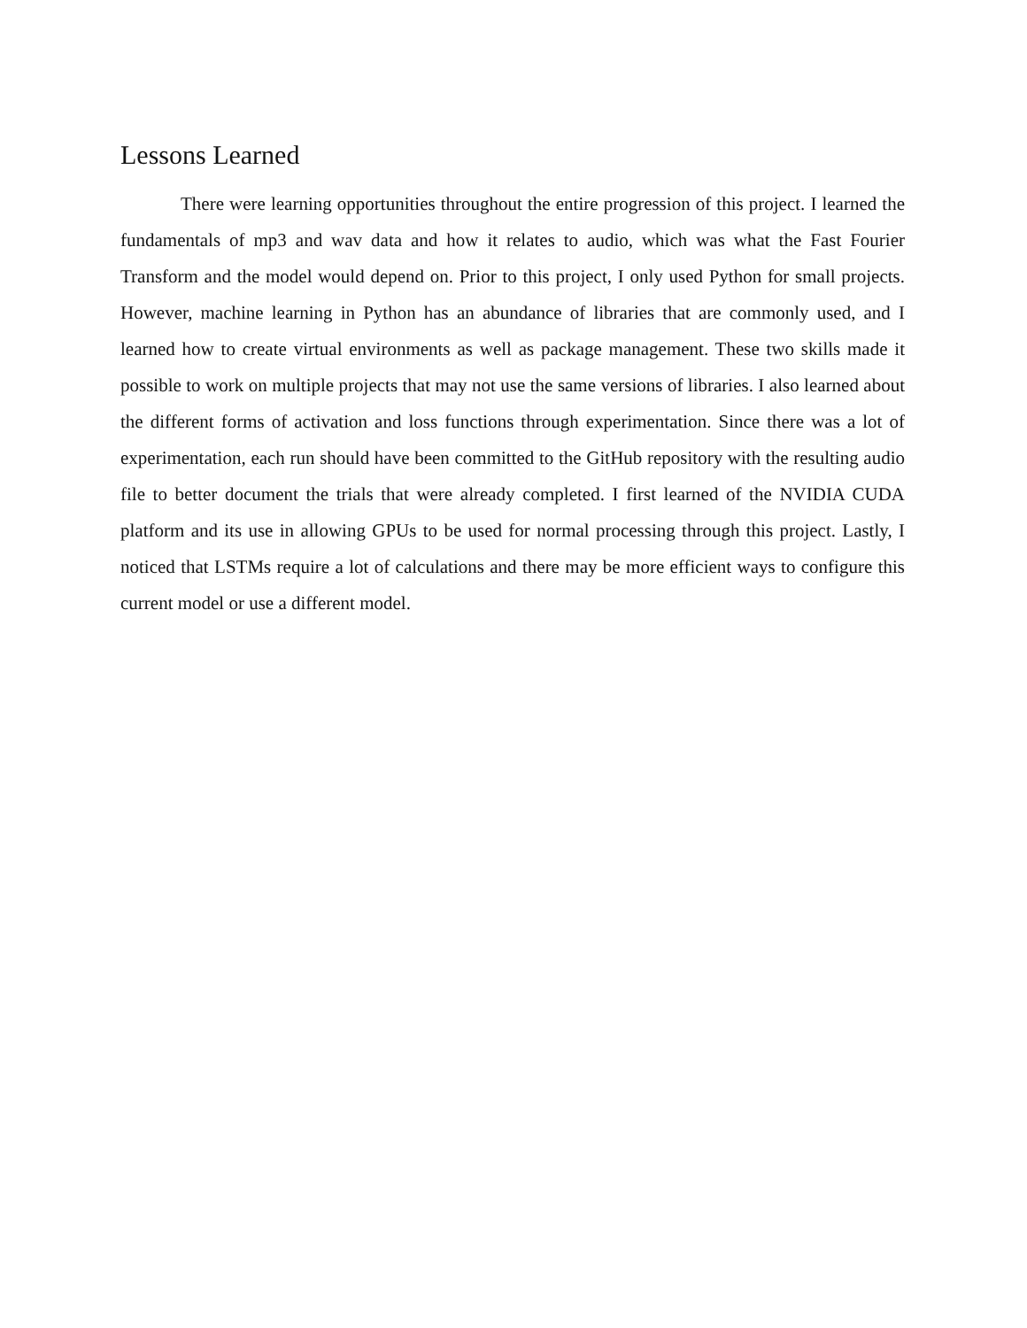Lessons Learned
There were learning opportunities throughout the entire progression of this project. I learned the fundamentals of mp3 and wav data and how it relates to audio, which was what the Fast Fourier Transform and the model would depend on. Prior to this project, I only used Python for small projects. However, machine learning in Python has an abundance of libraries that are commonly used, and I learned how to create virtual environments as well as package management. These two skills made it possible to work on multiple projects that may not use the same versions of libraries. I also learned about the different forms of activation and loss functions through experimentation. Since there was a lot of experimentation, each run should have been committed to the GitHub repository with the resulting audio file to better document the trials that were already completed. I first learned of the NVIDIA CUDA platform and its use in allowing GPUs to be used for normal processing through this project. Lastly, I noticed that LSTMs require a lot of calculations and there may be more efficient ways to configure this current model or use a different model.